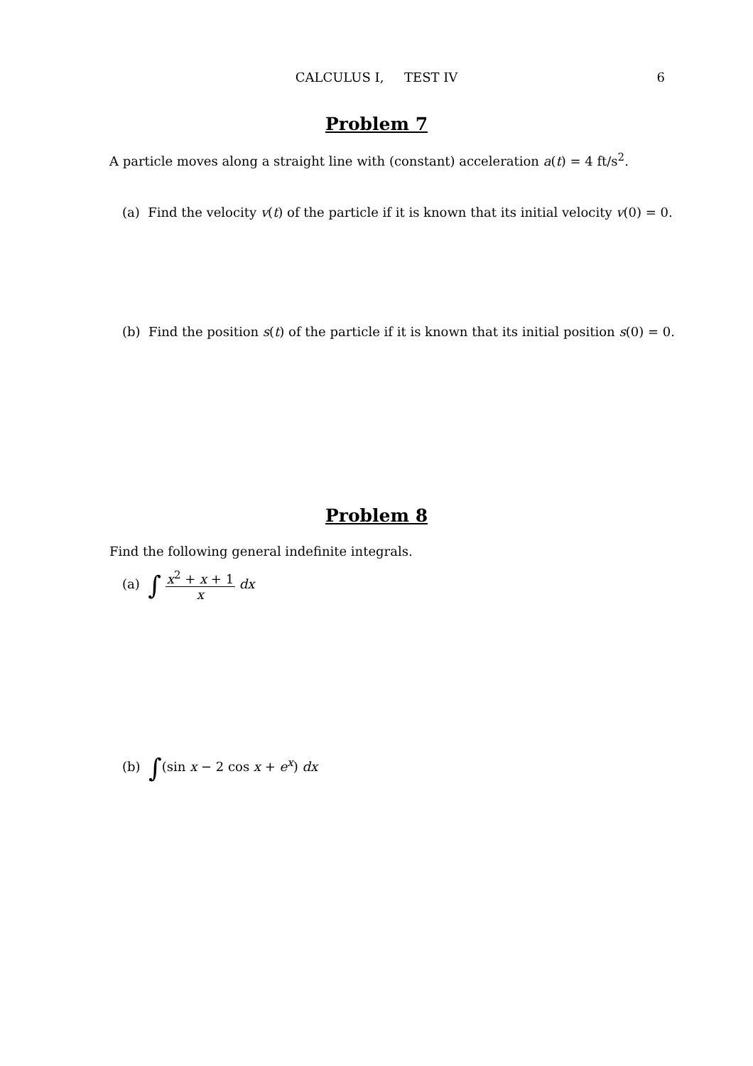CALCULUS I, TEST IV
6
Problem 7
A particle moves along a straight line with (constant) acceleration a(t) = 4 ft/s<sup>2</sup>.
(a) Find the velocity v(t) of the particle if it is known that its initial velocity v(0) = 0.
(b) Find the position s(t) of the particle if it is known that its initial position s(0) = 0.
Problem 8
Find the following general indefinite integrals.
(a) ∫ x<sup>2</sup> + x + 1 x dx
(b) ∫(sin x − 2 cos x + e<sup>x</sup>) dx